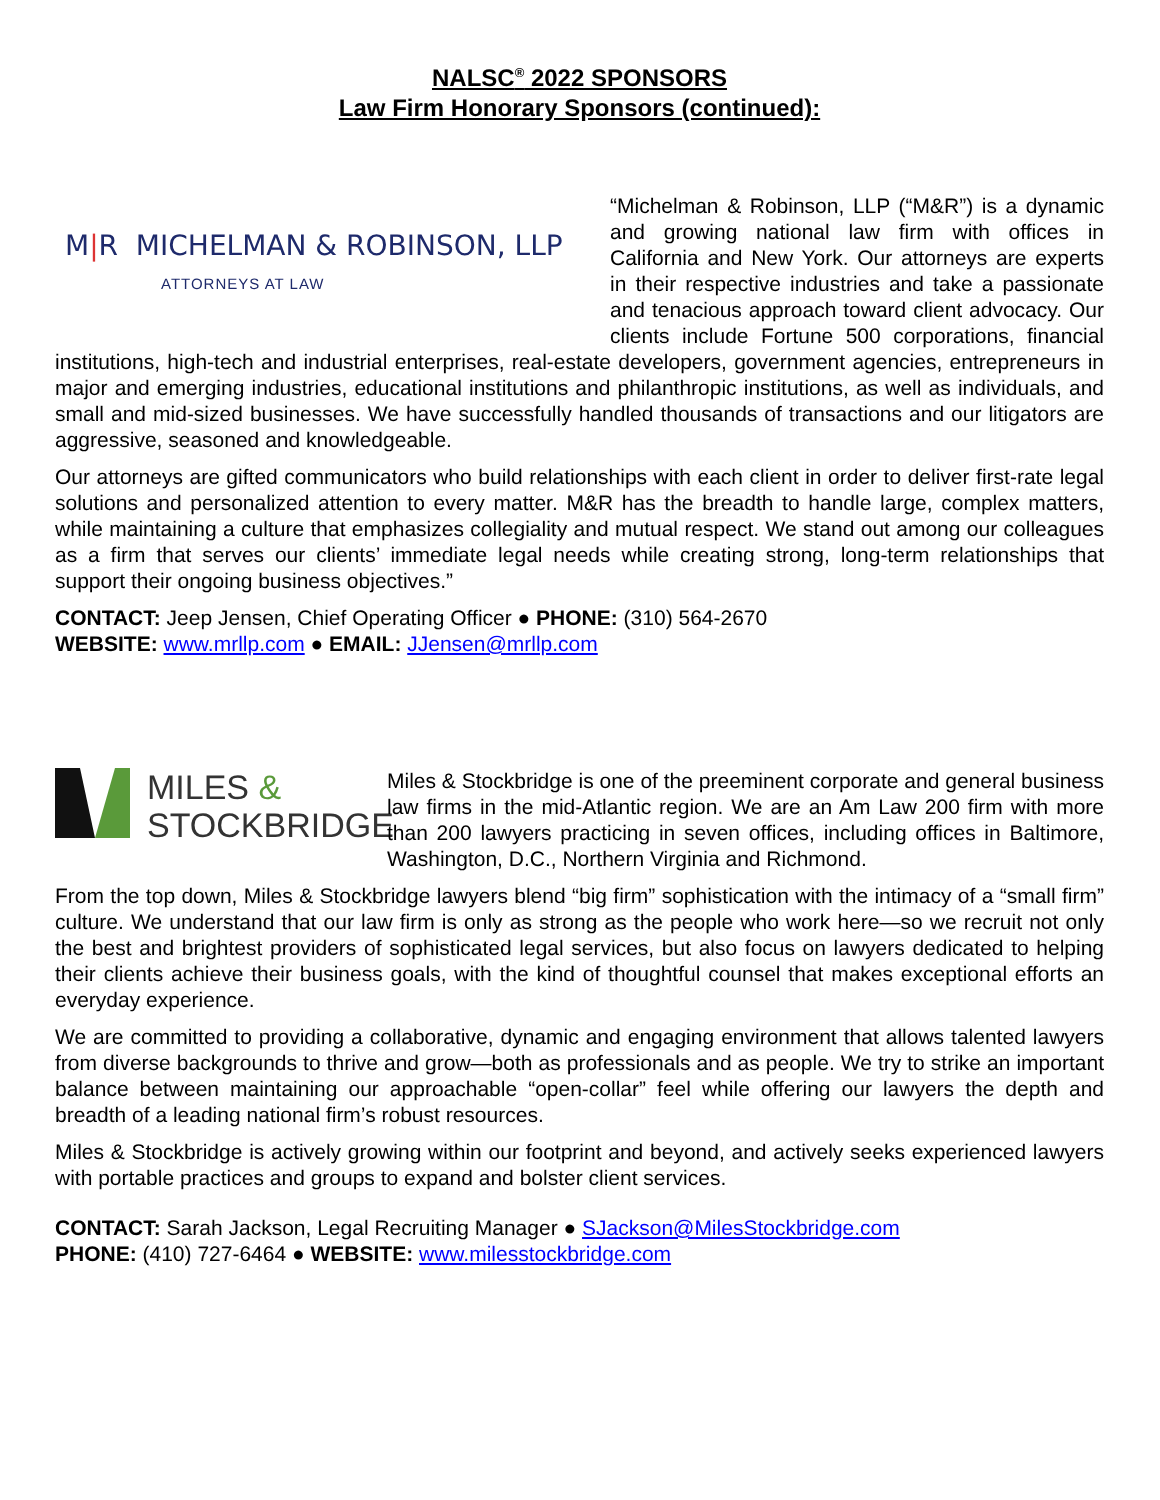NALSC<sup>®</sup> 2022 SPONSORS
Law Firm Honorary Sponsors (continued):
M|R MICHELMAN & ROBINSON, LLP
ATTORNEYS AT LAW
“Michelman & Robinson, LLP (“M&R”) is a dynamic and growing national law firm with offices in California and New York. Our attorneys are experts in their respective industries and take a passionate and tenacious approach toward client advocacy. Our clients include Fortune 500 corporations, financial institutions, high-tech and industrial enterprises, real-estate developers, government agencies, entrepreneurs in major and emerging industries, educational institutions and philanthropic institutions, as well as individuals, and small and mid-sized businesses. We have successfully handled thousands of transactions and our litigators are aggressive, seasoned and knowledgeable.
Our attorneys are gifted communicators who build relationships with each client in order to deliver first-rate legal solutions and personalized attention to every matter. M&R has the breadth to handle large, complex matters, while maintaining a culture that emphasizes collegiality and mutual respect. We stand out among our colleagues as a firm that serves our clients’ immediate legal needs while creating strong, long-term relationships that support their ongoing business objectives.”
CONTACT: Jeep Jensen, Chief Operating Officer ● PHONE: (310) 564-2670
WEBSITE: www.mrllp.com ● EMAIL: JJensen@mrllp.com
MILES &
STOCKBRIDGE
Miles & Stockbridge is one of the preeminent corporate and general business law firms in the mid-Atlantic region. We are an Am Law 200 firm with more than 200 lawyers practicing in seven offices, including offices in Baltimore, Washington, D.C., Northern Virginia and Richmond.
From the top down, Miles & Stockbridge lawyers blend “big firm” sophistication with the intimacy of a “small firm” culture. We understand that our law firm is only as strong as the people who work here—so we recruit not only the best and brightest providers of sophisticated legal services, but also focus on lawyers dedicated to helping their clients achieve their business goals, with the kind of thoughtful counsel that makes exceptional efforts an everyday experience.
We are committed to providing a collaborative, dynamic and engaging environment that allows talented lawyers from diverse backgrounds to thrive and grow—both as professionals and as people. We try to strike an important balance between maintaining our approachable “open-collar” feel while offering our lawyers the depth and breadth of a leading national firm’s robust resources.
Miles & Stockbridge is actively growing within our footprint and beyond, and actively seeks experienced lawyers with portable practices and groups to expand and bolster client services.
CONTACT: Sarah Jackson, Legal Recruiting Manager ● SJackson@MilesStockbridge.com
PHONE: (410) 727-6464 ● WEBSITE: www.milesstockbridge.com